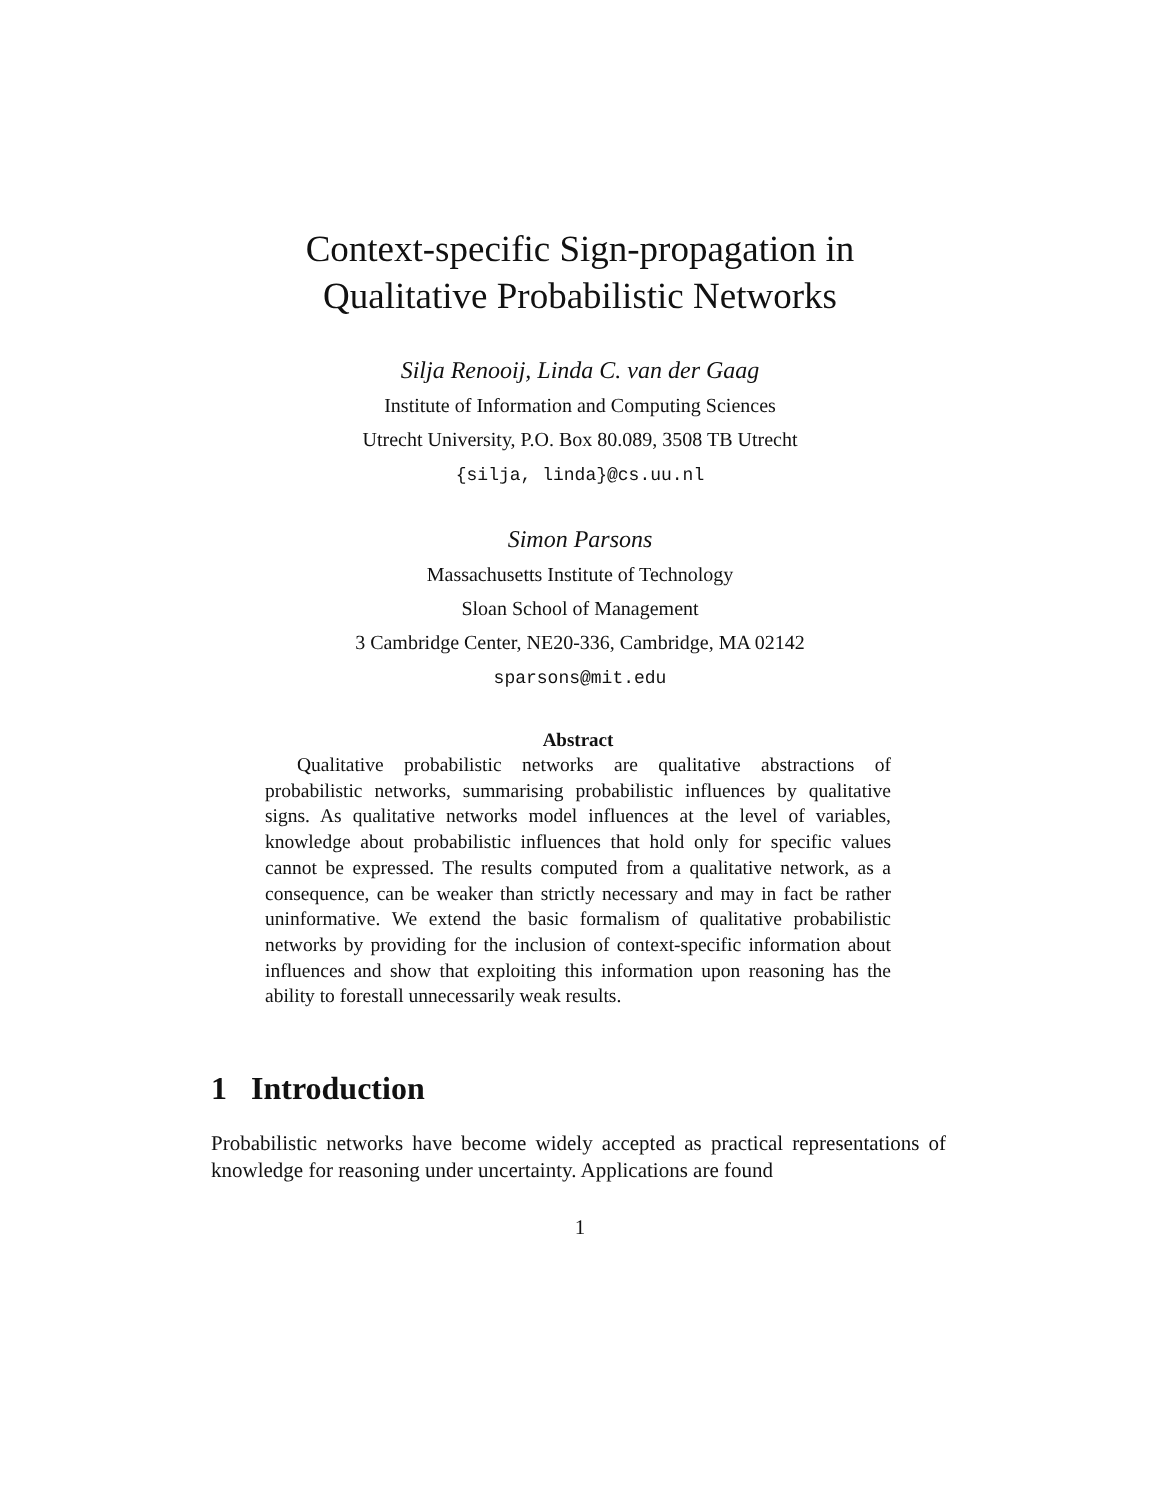Context-specific Sign-propagation in
Qualitative Probabilistic Networks
Silja Renooij, Linda C. van der Gaag
Institute of Information and Computing Sciences
Utrecht University, P.O. Box 80.089, 3508 TB Utrecht
{silja, linda}@cs.uu.nl
Simon Parsons
Massachusetts Institute of Technology
Sloan School of Management
3 Cambridge Center, NE20-336, Cambridge, MA 02142
sparsons@mit.edu
Abstract
Qualitative probabilistic networks are qualitative abstractions of probabilistic networks, summarising probabilistic influences by qualitative signs. As qualitative networks model influences at the level of variables, knowledge about probabilistic influences that hold only for specific values cannot be expressed. The results computed from a qualitative network, as a consequence, can be weaker than strictly necessary and may in fact be rather uninformative. We extend the basic formalism of qualitative probabilistic networks by providing for the inclusion of context-specific information about influences and show that exploiting this information upon reasoning has the ability to forestall unnecessarily weak results.
1 Introduction
Probabilistic networks have become widely accepted as practical representations of knowledge for reasoning under uncertainty. Applications are found
1